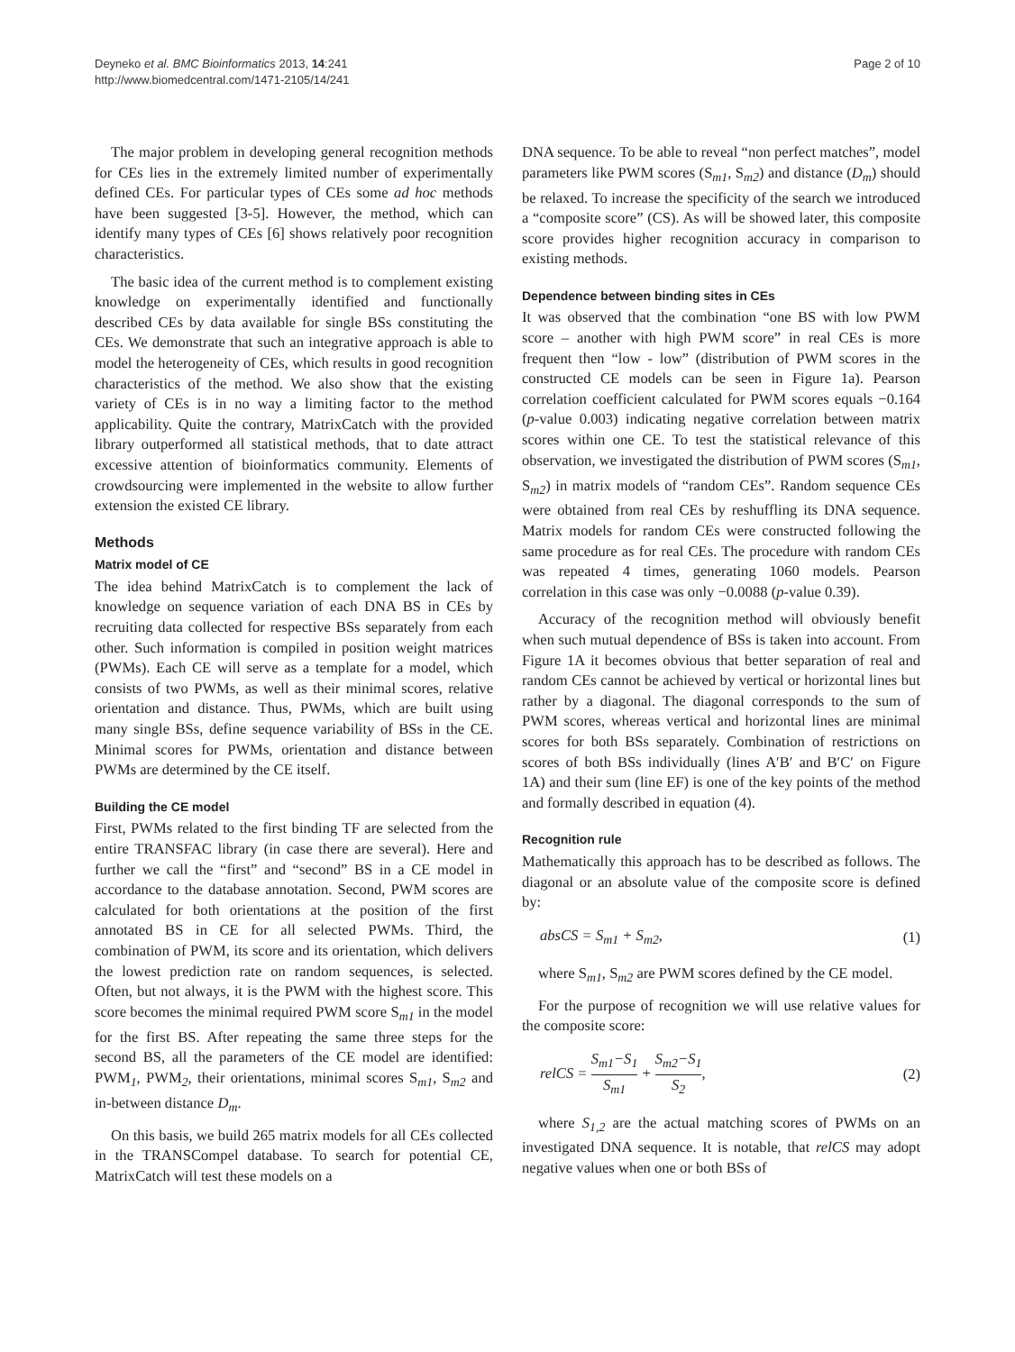Deyneko et al. BMC Bioinformatics 2013, 14:241
http://www.biomedcentral.com/1471-2105/14/241
Page 2 of 10
The major problem in developing general recognition methods for CEs lies in the extremely limited number of experimentally defined CEs. For particular types of CEs some ad hoc methods have been suggested [3-5]. However, the method, which can identify many types of CEs [6] shows relatively poor recognition characteristics.
The basic idea of the current method is to complement existing knowledge on experimentally identified and functionally described CEs by data available for single BSs constituting the CEs. We demonstrate that such an integrative approach is able to model the heterogeneity of CEs, which results in good recognition characteristics of the method. We also show that the existing variety of CEs is in no way a limiting factor to the method applicability. Quite the contrary, MatrixCatch with the provided library outperformed all statistical methods, that to date attract excessive attention of bioinformatics community. Elements of crowdsourcing were implemented in the website to allow further extension the existed CE library.
Methods
Matrix model of CE
The idea behind MatrixCatch is to complement the lack of knowledge on sequence variation of each DNA BS in CEs by recruiting data collected for respective BSs separately from each other. Such information is compiled in position weight matrices (PWMs). Each CE will serve as a template for a model, which consists of two PWMs, as well as their minimal scores, relative orientation and distance. Thus, PWMs, which are built using many single BSs, define sequence variability of BSs in the CE. Minimal scores for PWMs, orientation and distance between PWMs are determined by the CE itself.
Building the CE model
First, PWMs related to the first binding TF are selected from the entire TRANSFAC library (in case there are several). Here and further we call the “first” and “second” BS in a CE model in accordance to the database annotation. Second, PWM scores are calculated for both orientations at the position of the first annotated BS in CE for all selected PWMs. Third, the combination of PWM, its score and its orientation, which delivers the lowest prediction rate on random sequences, is selected. Often, but not always, it is the PWM with the highest score. This score becomes the minimal required PWM score S<sub>m1</sub> in the model for the first BS. After repeating the same three steps for the second BS, all the parameters of the CE model are identified: PWM<sub>1</sub>, PWM<sub>2</sub>, their orientations, minimal scores S<sub>m1</sub>, S<sub>m2</sub> and in-between distance D<sub>m</sub>.
On this basis, we build 265 matrix models for all CEs collected in the TRANSCompel database. To search for potential CE, MatrixCatch will test these models on a
DNA sequence. To be able to reveal “non perfect matches”, model parameters like PWM scores (S<sub>m1</sub>, S<sub>m2</sub>) and distance (D<sub>m</sub>) should be relaxed. To increase the specificity of the search we introduced a “composite score” (CS). As will be showed later, this composite score provides higher recognition accuracy in comparison to existing methods.
Dependence between binding sites in CEs
It was observed that the combination “one BS with low PWM score – another with high PWM score” in real CEs is more frequent then “low - low” (distribution of PWM scores in the constructed CE models can be seen in Figure 1a). Pearson correlation coefficient calculated for PWM scores equals −0.164 (p-value 0.003) indicating negative correlation between matrix scores within one CE. To test the statistical relevance of this observation, we investigated the distribution of PWM scores (S<sub>m1</sub>, S<sub>m2</sub>) in matrix models of “random CEs”. Random sequence CEs were obtained from real CEs by reshuffling its DNA sequence. Matrix models for random CEs were constructed following the same procedure as for real CEs. The procedure with random CEs was repeated 4 times, generating 1060 models. Pearson correlation in this case was only −0.0088 (p-value 0.39).
Accuracy of the recognition method will obviously benefit when such mutual dependence of BSs is taken into account. From Figure 1A it becomes obvious that better separation of real and random CEs cannot be achieved by vertical or horizontal lines but rather by a diagonal. The diagonal corresponds to the sum of PWM scores, whereas vertical and horizontal lines are minimal scores for both BSs separately. Combination of restrictions on scores of both BSs individually (lines A′B′ and B′C′ on Figure 1A) and their sum (line EF) is one of the key points of the method and formally described in equation (4).
Recognition rule
Mathematically this approach has to be described as follows. The diagonal or an absolute value of the composite score is defined by:
absCS = S<sub>m1</sub> + S<sub>m2</sub>, (1)
where S<sub>m1</sub>, S<sub>m2</sub> are PWM scores defined by the CE model.
For the purpose of recognition we will use relative values for the composite score:
relCS = S<sub>m1</sub>−S<sub>1</sub> S<sub>m1</sub> + S<sub>m2</sub>−S<sub>1</sub> S<sub>2</sub>, (2)
where S<sub>1,2</sub> are the actual matching scores of PWMs on an investigated DNA sequence. It is notable, that relCS may adopt negative values when one or both BSs of